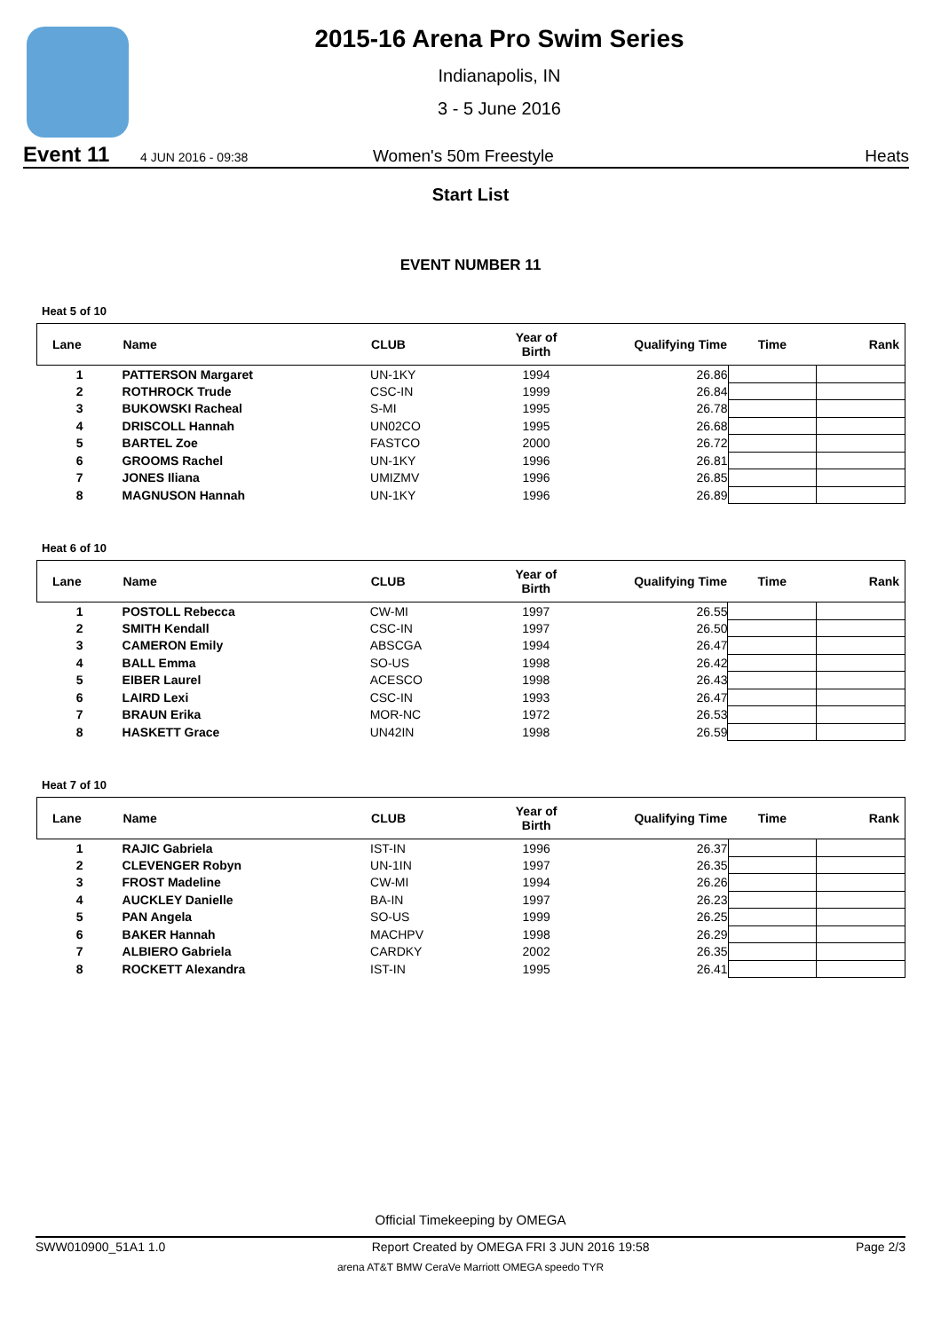2015-16 Arena Pro Swim Series
Indianapolis, IN
3 - 5 June 2016
Event 11 4 JUN 2016 - 09:38 Women's 50m Freestyle Heats
Start List
EVENT NUMBER 11
Heat 5 of 10
| Lane | Name | CLUB | Year of Birth | Qualifying Time | Time | Rank |
| --- | --- | --- | --- | --- | --- | --- |
| 1 | PATTERSON Margaret | UN-1KY | 1994 | 26.86 | | |
| 2 | ROTHROCK Trude | CSC-IN | 1999 | 26.84 | | |
| 3 | BUKOWSKI Racheal | S-MI | 1995 | 26.78 | | |
| 4 | DRISCOLL Hannah | UN02CO | 1995 | 26.68 | | |
| 5 | BARTEL Zoe | FASTCO | 2000 | 26.72 | | |
| 6 | GROOMS Rachel | UN-1KY | 1996 | 26.81 | | |
| 7 | JONES Iliana | UMIZMV | 1996 | 26.85 | | |
| 8 | MAGNUSON Hannah | UN-1KY | 1996 | 26.89 | | |
Heat 6 of 10
| Lane | Name | CLUB | Year of Birth | Qualifying Time | Time | Rank |
| --- | --- | --- | --- | --- | --- | --- |
| 1 | POSTOLL Rebecca | CW-MI | 1997 | 26.55 | | |
| 2 | SMITH Kendall | CSC-IN | 1997 | 26.50 | | |
| 3 | CAMERON Emily | ABSCGA | 1994 | 26.47 | | |
| 4 | BALL Emma | SO-US | 1998 | 26.42 | | |
| 5 | EIBER Laurel | ACESCO | 1998 | 26.43 | | |
| 6 | LAIRD Lexi | CSC-IN | 1993 | 26.47 | | |
| 7 | BRAUN Erika | MOR-NC | 1972 | 26.53 | | |
| 8 | HASKETT Grace | UN42IN | 1998 | 26.59 | | |
Heat 7 of 10
| Lane | Name | CLUB | Year of Birth | Qualifying Time | Time | Rank |
| --- | --- | --- | --- | --- | --- | --- |
| 1 | RAJIC Gabriela | IST-IN | 1996 | 26.37 | | |
| 2 | CLEVENGER Robyn | UN-1IN | 1997 | 26.35 | | |
| 3 | FROST Madeline | CW-MI | 1994 | 26.26 | | |
| 4 | AUCKLEY Danielle | BA-IN | 1997 | 26.23 | | |
| 5 | PAN Angela | SO-US | 1999 | 26.25 | | |
| 6 | BAKER Hannah | MACHPV | 1998 | 26.29 | | |
| 7 | ALBIERO Gabriela | CARDKY | 2002 | 26.35 | | |
| 8 | ROCKETT Alexandra | IST-IN | 1995 | 26.41 | | |
Official Timekeeping by OMEGA
SWW010900_51A1 1.0 Report Created by OMEGA FRI 3 JUN 2016 19:58 Page 2/3
arena AT&T BMW CeraVe Marriott OMEGA speedo TYR